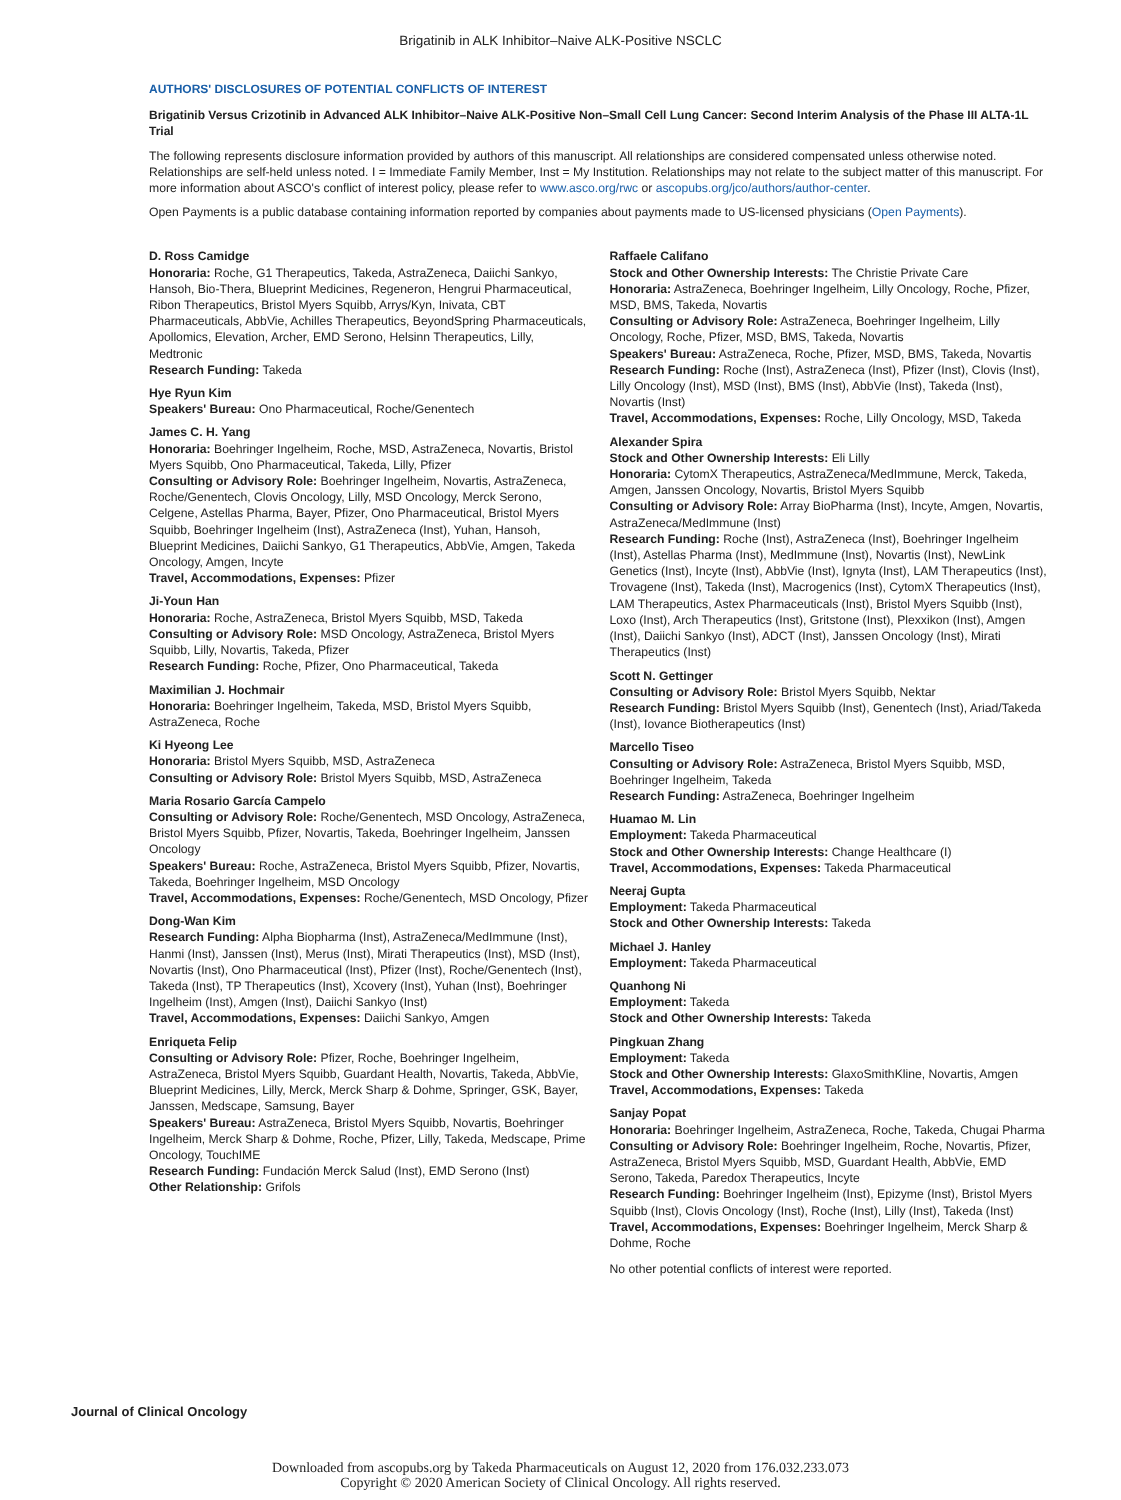Brigatinib in ALK Inhibitor–Naive ALK-Positive NSCLC
AUTHORS' DISCLOSURES OF POTENTIAL CONFLICTS OF INTEREST
Brigatinib Versus Crizotinib in Advanced ALK Inhibitor–Naive ALK-Positive Non–Small Cell Lung Cancer: Second Interim Analysis of the Phase III ALTA-1L Trial
The following represents disclosure information provided by authors of this manuscript. All relationships are considered compensated unless otherwise noted. Relationships are self-held unless noted. I = Immediate Family Member, Inst = My Institution. Relationships may not relate to the subject matter of this manuscript. For more information about ASCO's conflict of interest policy, please refer to www.asco.org/rwc or ascopubs.org/jco/authors/author-center.
Open Payments is a public database containing information reported by companies about payments made to US-licensed physicians (Open Payments).
D. Ross Camidge
Honoraria: Roche, G1 Therapeutics, Takeda, AstraZeneca, Daiichi Sankyo, Hansoh, Bio-Thera, Blueprint Medicines, Regeneron, Hengrui Pharmaceutical, Ribon Therapeutics, Bristol Myers Squibb, Arrys/Kyn, Inivata, CBT Pharmaceuticals, AbbVie, Achilles Therapeutics, BeyondSpring Pharmaceuticals, Apollomics, Elevation, Archer, EMD Serono, Helsinn Therapeutics, Lilly, Medtronic
Research Funding: Takeda
Hye Ryun Kim
Speakers' Bureau: Ono Pharmaceutical, Roche/Genentech
James C. H. Yang
Honoraria: Boehringer Ingelheim, Roche, MSD, AstraZeneca, Novartis, Bristol Myers Squibb, Ono Pharmaceutical, Takeda, Lilly, Pfizer
Consulting or Advisory Role: Boehringer Ingelheim, Novartis, AstraZeneca, Roche/Genentech, Clovis Oncology, Lilly, MSD Oncology, Merck Serono, Celgene, Astellas Pharma, Bayer, Pfizer, Ono Pharmaceutical, Bristol Myers Squibb, Boehringer Ingelheim (Inst), AstraZeneca (Inst), Yuhan, Hansoh, Blueprint Medicines, Daiichi Sankyo, G1 Therapeutics, AbbVie, Amgen, Takeda Oncology, Amgen, Incyte
Travel, Accommodations, Expenses: Pfizer
Ji-Youn Han
Honoraria: Roche, AstraZeneca, Bristol Myers Squibb, MSD, Takeda
Consulting or Advisory Role: MSD Oncology, AstraZeneca, Bristol Myers Squibb, Lilly, Novartis, Takeda, Pfizer
Research Funding: Roche, Pfizer, Ono Pharmaceutical, Takeda
Maximilian J. Hochmair
Honoraria: Boehringer Ingelheim, Takeda, MSD, Bristol Myers Squibb, AstraZeneca, Roche
Ki Hyeong Lee
Honoraria: Bristol Myers Squibb, MSD, AstraZeneca
Consulting or Advisory Role: Bristol Myers Squibb, MSD, AstraZeneca
Maria Rosario García Campelo
Consulting or Advisory Role: Roche/Genentech, MSD Oncology, AstraZeneca, Bristol Myers Squibb, Pfizer, Novartis, Takeda, Boehringer Ingelheim, Janssen Oncology
Speakers' Bureau: Roche, AstraZeneca, Bristol Myers Squibb, Pfizer, Novartis, Takeda, Boehringer Ingelheim, MSD Oncology
Travel, Accommodations, Expenses: Roche/Genentech, MSD Oncology, Pfizer
Dong-Wan Kim
Research Funding: Alpha Biopharma (Inst), AstraZeneca/MedImmune (Inst), Hanmi (Inst), Janssen (Inst), Merus (Inst), Mirati Therapeutics (Inst), MSD (Inst), Novartis (Inst), Ono Pharmaceutical (Inst), Pfizer (Inst), Roche/Genentech (Inst), Takeda (Inst), TP Therapeutics (Inst), Xcovery (Inst), Yuhan (Inst), Boehringer Ingelheim (Inst), Amgen (Inst), Daiichi Sankyo (Inst)
Travel, Accommodations, Expenses: Daiichi Sankyo, Amgen
Enriqueta Felip
Consulting or Advisory Role: Pfizer, Roche, Boehringer Ingelheim, AstraZeneca, Bristol Myers Squibb, Guardant Health, Novartis, Takeda, AbbVie, Blueprint Medicines, Lilly, Merck, Merck Sharp & Dohme, Springer, GSK, Bayer, Janssen, Medscape, Samsung, Bayer
Speakers' Bureau: AstraZeneca, Bristol Myers Squibb, Novartis, Boehringer Ingelheim, Merck Sharp & Dohme, Roche, Pfizer, Lilly, Takeda, Medscape, Prime Oncology, TouchIME
Research Funding: Fundación Merck Salud (Inst), EMD Serono (Inst)
Other Relationship: Grifols
Raffaele Califano
Stock and Other Ownership Interests: The Christie Private Care
Honoraria: AstraZeneca, Boehringer Ingelheim, Lilly Oncology, Roche, Pfizer, MSD, BMS, Takeda, Novartis
Consulting or Advisory Role: AstraZeneca, Boehringer Ingelheim, Lilly Oncology, Roche, Pfizer, MSD, BMS, Takeda, Novartis
Speakers' Bureau: AstraZeneca, Roche, Pfizer, MSD, BMS, Takeda, Novartis
Research Funding: Roche (Inst), AstraZeneca (Inst), Pfizer (Inst), Clovis (Inst), Lilly Oncology (Inst), MSD (Inst), BMS (Inst), AbbVie (Inst), Takeda (Inst), Novartis (Inst)
Travel, Accommodations, Expenses: Roche, Lilly Oncology, MSD, Takeda
Alexander Spira
Stock and Other Ownership Interests: Eli Lilly
Honoraria: CytomX Therapeutics, AstraZeneca/MedImmune, Merck, Takeda, Amgen, Janssen Oncology, Novartis, Bristol Myers Squibb
Consulting or Advisory Role: Array BioPharma (Inst), Incyte, Amgen, Novartis, AstraZeneca/MedImmune (Inst)
Research Funding: Roche (Inst), AstraZeneca (Inst), Boehringer Ingelheim (Inst), Astellas Pharma (Inst), MedImmune (Inst), Novartis (Inst), NewLink Genetics (Inst), Incyte (Inst), AbbVie (Inst), Ignyta (Inst), LAM Therapeutics (Inst), Trovagene (Inst), Takeda (Inst), Macrogenics (Inst), CytomX Therapeutics (Inst), LAM Therapeutics, Astex Pharmaceuticals (Inst), Bristol Myers Squibb (Inst), Loxo (Inst), Arch Therapeutics (Inst), Gritstone (Inst), Plexxikon (Inst), Amgen (Inst), Daiichi Sankyo (Inst), ADCT (Inst), Janssen Oncology (Inst), Mirati Therapeutics (Inst)
Scott N. Gettinger
Consulting or Advisory Role: Bristol Myers Squibb, Nektar
Research Funding: Bristol Myers Squibb (Inst), Genentech (Inst), Ariad/Takeda (Inst), Iovance Biotherapeutics (Inst)
Marcello Tiseo
Consulting or Advisory Role: AstraZeneca, Bristol Myers Squibb, MSD, Boehringer Ingelheim, Takeda
Research Funding: AstraZeneca, Boehringer Ingelheim
Huamao M. Lin
Employment: Takeda Pharmaceutical
Stock and Other Ownership Interests: Change Healthcare (I)
Travel, Accommodations, Expenses: Takeda Pharmaceutical
Neeraj Gupta
Employment: Takeda Pharmaceutical
Stock and Other Ownership Interests: Takeda
Michael J. Hanley
Employment: Takeda Pharmaceutical
Quanhong Ni
Employment: Takeda
Stock and Other Ownership Interests: Takeda
Pingkuan Zhang
Employment: Takeda
Stock and Other Ownership Interests: GlaxoSmithKline, Novartis, Amgen
Travel, Accommodations, Expenses: Takeda
Sanjay Popat
Honoraria: Boehringer Ingelheim, AstraZeneca, Roche, Takeda, Chugai Pharma
Consulting or Advisory Role: Boehringer Ingelheim, Roche, Novartis, Pfizer, AstraZeneca, Bristol Myers Squibb, MSD, Guardant Health, AbbVie, EMD Serono, Takeda, Paredox Therapeutics, Incyte
Research Funding: Boehringer Ingelheim (Inst), Epizyme (Inst), Bristol Myers Squibb (Inst), Clovis Oncology (Inst), Roche (Inst), Lilly (Inst), Takeda (Inst)
Travel, Accommodations, Expenses: Boehringer Ingelheim, Merck Sharp & Dohme, Roche
No other potential conflicts of interest were reported.
Journal of Clinical Oncology
Downloaded from ascopubs.org by Takeda Pharmaceuticals on August 12, 2020 from 176.032.233.073
Copyright © 2020 American Society of Clinical Oncology. All rights reserved.